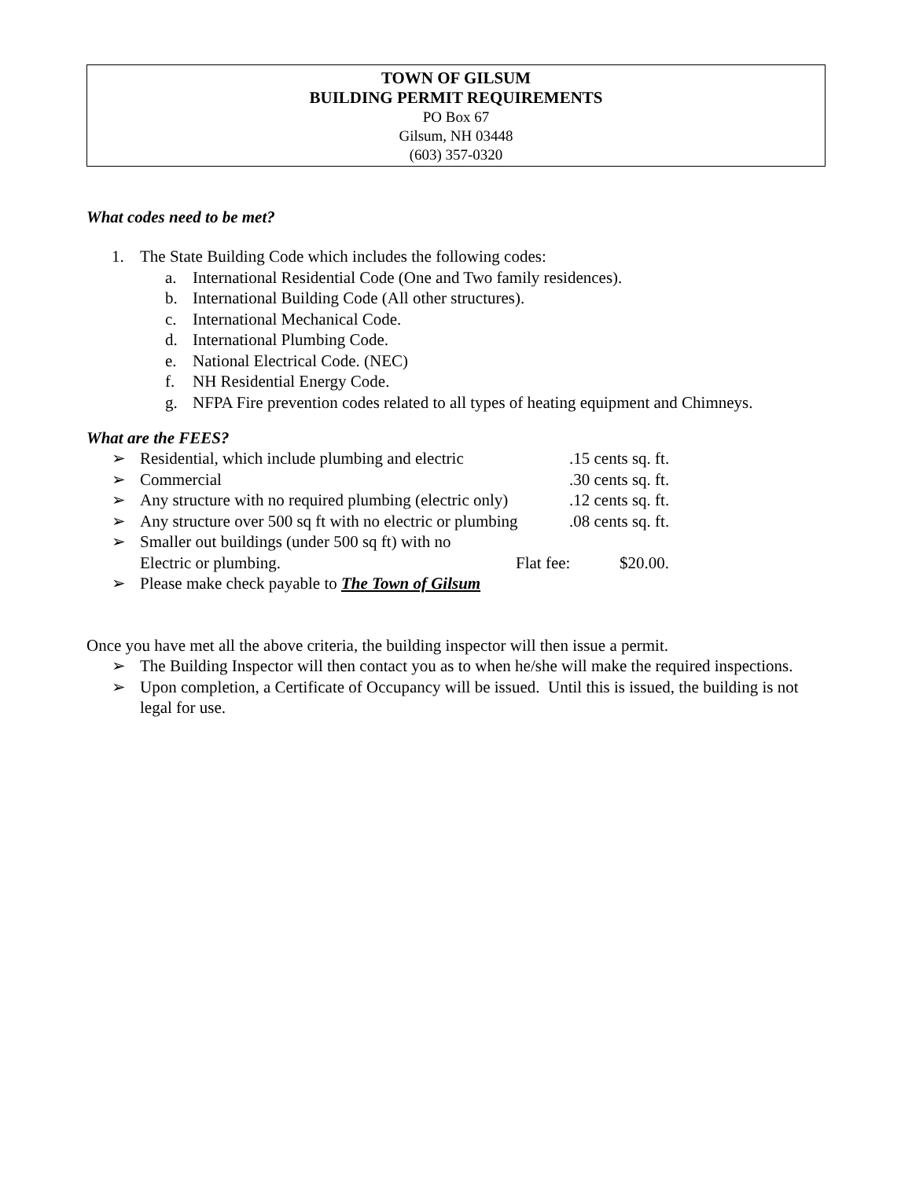TOWN OF GILSUM
BUILDING PERMIT REQUIREMENTS
PO Box 67
Gilsum, NH 03448
(603) 357-0320
What codes need to be met?
1. The State Building Code which includes the following codes:
a. International Residential Code (One and Two family residences).
b. International Building Code (All other structures).
c. International Mechanical Code.
d. International Plumbing Code.
e. National Electrical Code. (NEC)
f. NH Residential Energy Code.
g. NFPA Fire prevention codes related to all types of heating equipment and Chimneys.
What are the FEES?
➢ Residential, which include plumbing and electric.15 cents sq. ft.
➢ Commercial.30 cents sq. ft.
➢ Any structure with no required plumbing (electric only).12 cents sq. ft.
➢ Any structure over 500 sq ft with no electric or plumbing.08 cents sq. ft.
➢ Smaller out buildings (under 500 sq ft) with no
Electric or plumbing. Flat fee: $20.00.
➢ Please make check payable to The Town of Gilsum
Once you have met all the above criteria, the building inspector will then issue a permit.
➢ The Building Inspector will then contact you as to when he/she will make the required inspections.
➢ Upon completion, a Certificate of Occupancy will be issued. Until this is issued, the building is not legal for use.